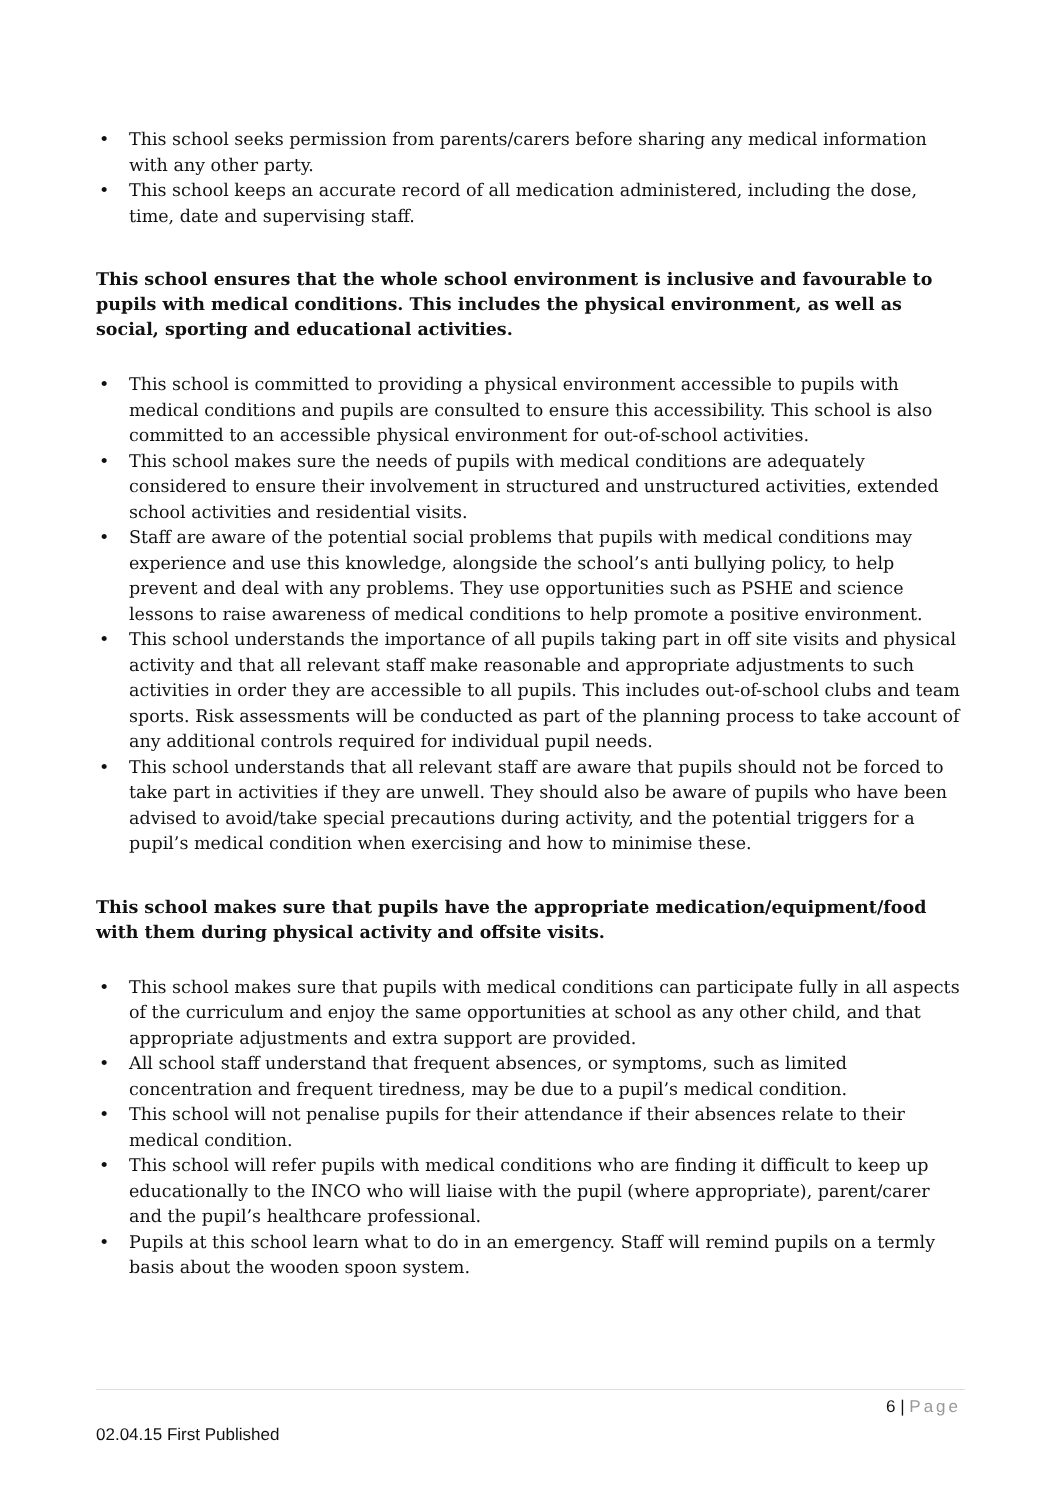• This school seeks permission from parents/carers before sharing any medical information with any other party.
• This school keeps an accurate record of all medication administered, including the dose, time, date and supervising staff.
This school ensures that the whole school environment is inclusive and favourable to pupils with medical conditions. This includes the physical environment, as well as social, sporting and educational activities.
• This school is committed to providing a physical environment accessible to pupils with medical conditions and pupils are consulted to ensure this accessibility. This school is also committed to an accessible physical environment for out-of-school activities.
• This school makes sure the needs of pupils with medical conditions are adequately considered to ensure their involvement in structured and unstructured activities, extended school activities and residential visits.
• Staff are aware of the potential social problems that pupils with medical conditions may experience and use this knowledge, alongside the school’s anti bullying policy, to help prevent and deal with any problems. They use opportunities such as PSHE and science lessons to raise awareness of medical conditions to help promote a positive environment.
• This school understands the importance of all pupils taking part in off site visits and physical activity and that all relevant staff make reasonable and appropriate adjustments to such activities in order they are accessible to all pupils. This includes out-of-school clubs and team sports. Risk assessments will be conducted as part of the planning process to take account of any additional controls required for individual pupil needs.
• This school understands that all relevant staff are aware that pupils should not be forced to take part in activities if they are unwell. They should also be aware of pupils who have been advised to avoid/take special precautions during activity, and the potential triggers for a pupil’s medical condition when exercising and how to minimise these.
This school makes sure that pupils have the appropriate medication/equipment/food with them during physical activity and offsite visits.
• This school makes sure that pupils with medical conditions can participate fully in all aspects of the curriculum and enjoy the same opportunities at school as any other child, and that appropriate adjustments and extra support are provided.
• All school staff understand that frequent absences, or symptoms, such as limited concentration and frequent tiredness, may be due to a pupil’s medical condition.
• This school will not penalise pupils for their attendance if their absences relate to their medical condition.
• This school will refer pupils with medical conditions who are finding it difficult to keep up educationally to the INCO who will liaise with the pupil (where appropriate), parent/carer and the pupil’s healthcare professional.
• Pupils at this school learn what to do in an emergency. Staff will remind pupils on a termly basis about the wooden spoon system.
6 | Page
02.04.15 First Published